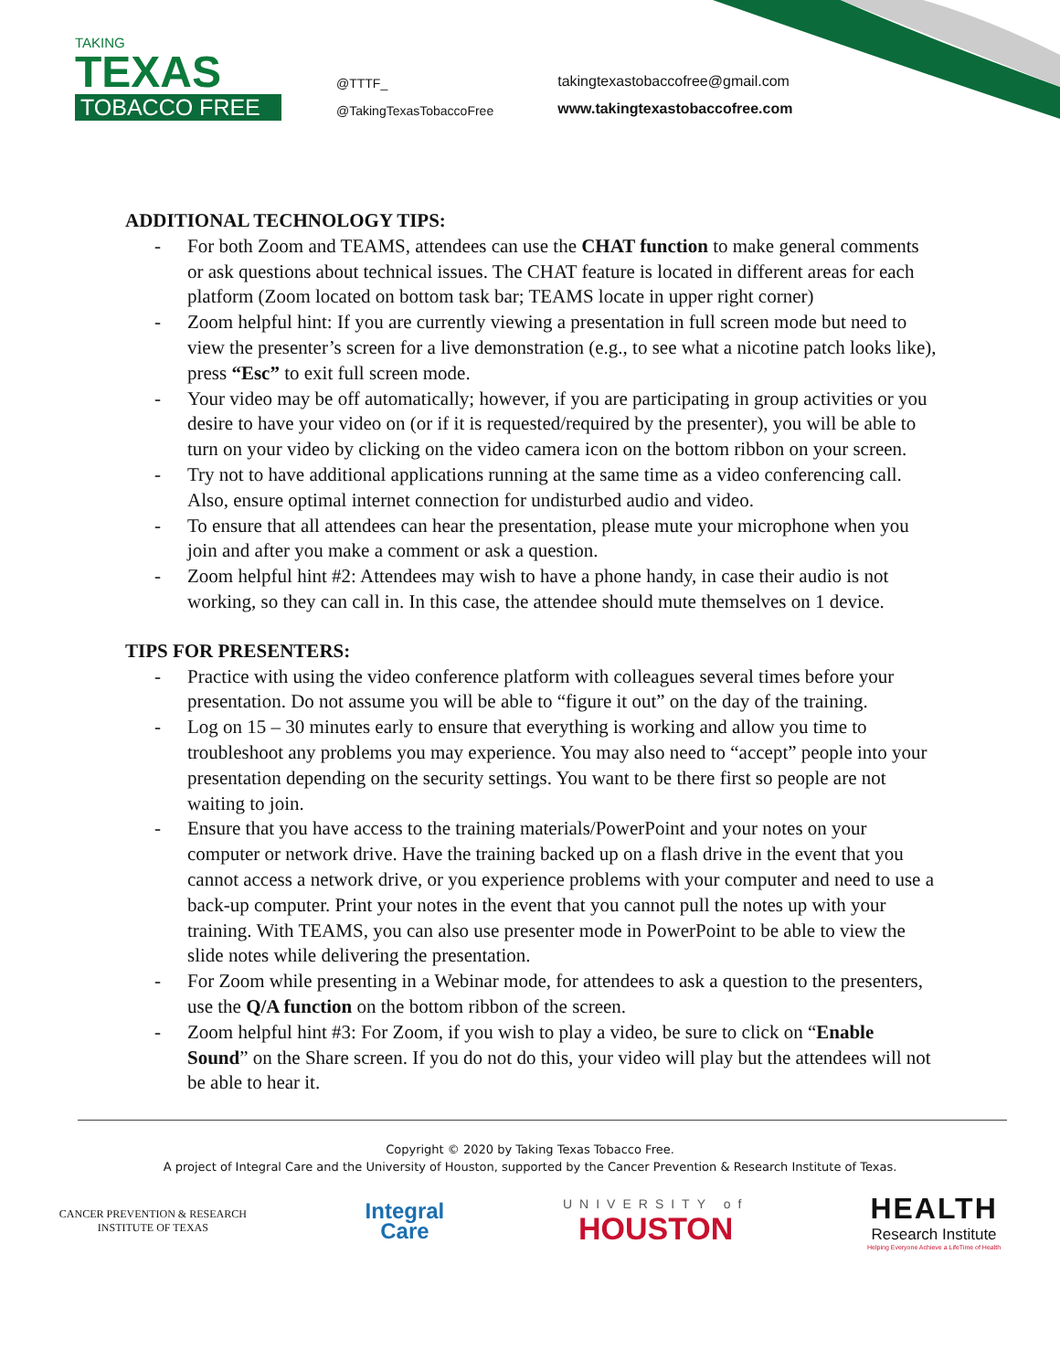TAKING
TEXAS
TOBACCO FREE
@TTTF_
@TakingTexasTobaccoFree
takingtexastobaccofree@gmail.com
www.takingtexastobaccofree.com
ADDITIONAL TECHNOLOGY TIPS:
- For both Zoom and TEAMS, attendees can use the CHAT function to make general comments or ask questions about technical issues. The CHAT feature is located in different areas for each platform (Zoom located on bottom task bar; TEAMS locate in upper right corner)
- Zoom helpful hint: If you are currently viewing a presentation in full screen mode but need to view the presenter’s screen for a live demonstration (e.g., to see what a nicotine patch looks like), press “Esc” to exit full screen mode.
- Your video may be off automatically; however, if you are participating in group activities or you desire to have your video on (or if it is requested/required by the presenter), you will be able to turn on your video by clicking on the video camera icon on the bottom ribbon on your screen.
- Try not to have additional applications running at the same time as a video conferencing call. Also, ensure optimal internet connection for undisturbed audio and video.
- To ensure that all attendees can hear the presentation, please mute your microphone when you join and after you make a comment or ask a question.
- Zoom helpful hint #2: Attendees may wish to have a phone handy, in case their audio is not working, so they can call in. In this case, the attendee should mute themselves on 1 device.
TIPS FOR PRESENTERS:
- Practice with using the video conference platform with colleagues several times before your presentation. Do not assume you will be able to “figure it out” on the day of the training.
- Log on 15 – 30 minutes early to ensure that everything is working and allow you time to troubleshoot any problems you may experience. You may also need to “accept” people into your presentation depending on the security settings. You want to be there first so people are not waiting to join.
- Ensure that you have access to the training materials/PowerPoint and your notes on your computer or network drive. Have the training backed up on a flash drive in the event that you cannot access a network drive, or you experience problems with your computer and need to use a back-up computer. Print your notes in the event that you cannot pull the notes up with your training. With TEAMS, you can also use presenter mode in PowerPoint to be able to view the slide notes while delivering the presentation.
- For Zoom while presenting in a Webinar mode, for attendees to ask a question to the presenters, use the Q/A function on the bottom ribbon of the screen.
- Zoom helpful hint #3: For Zoom, if you wish to play a video, be sure to click on “Enable Sound” on the Share screen. If you do not do this, your video will play but the attendees will not be able to hear it.
Copyright © 2020 by Taking Texas Tobacco Free.
A project of Integral Care and the University of Houston, supported by the Cancer Prevention & Research Institute of Texas.
CANCER PREVENTION & RESEARCH
INSTITUTE OF TEXAS
Integral
Care
UNIVERSITY of
HOUSTON
HEALTH
Research Institute
Helping Everyone Achieve a LifeTime of Health